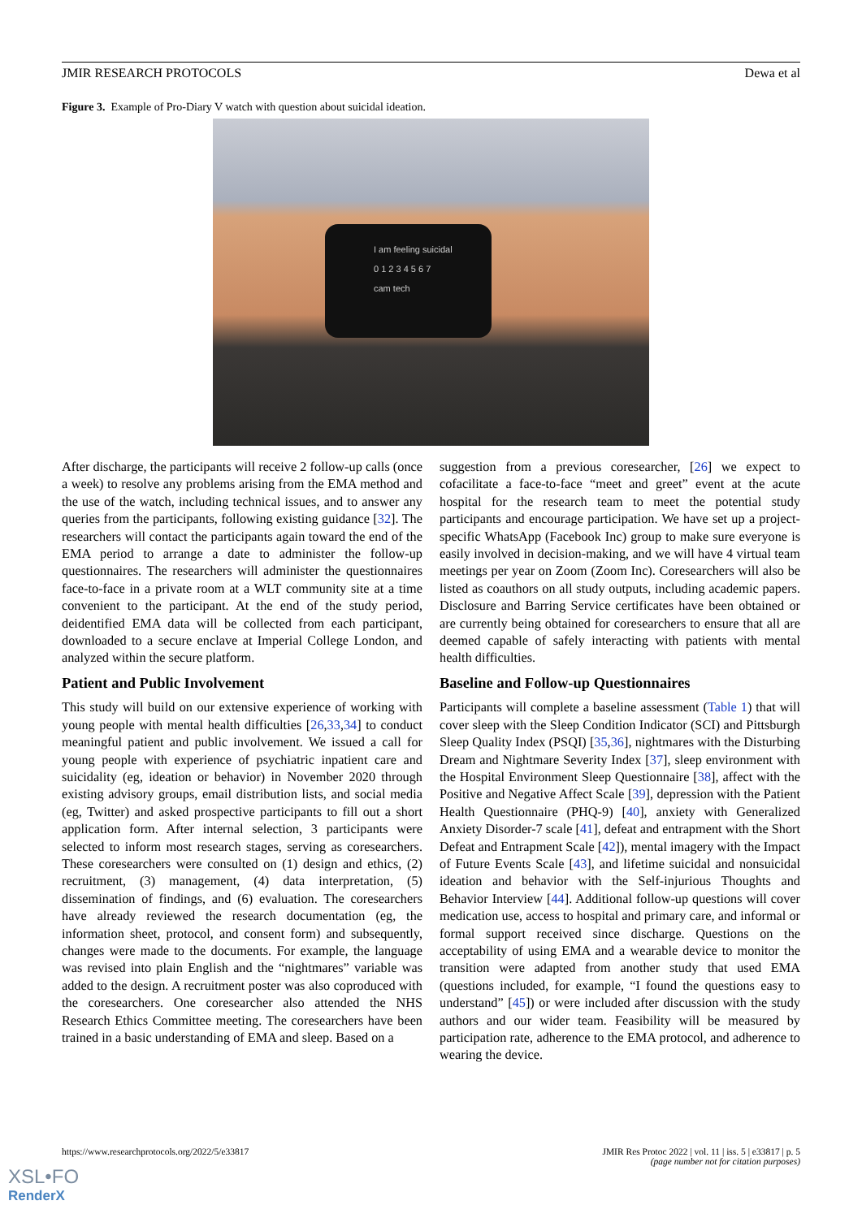JMIR RESEARCH PROTOCOLS Dewa et al
Figure 3. Example of Pro-Diary V watch with question about suicidal ideation.
I am feeling suicidal
0 1 2 3 4 5 6 7
cam tech
After discharge, the participants will receive 2 follow-up calls (once a week) to resolve any problems arising from the EMA method and the use of the watch, including technical issues, and to answer any queries from the participants, following existing guidance [32]. The researchers will contact the participants again toward the end of the EMA period to arrange a date to administer the follow-up questionnaires. The researchers will administer the questionnaires face-to-face in a private room at a WLT community site at a time convenient to the participant. At the end of the study period, deidentified EMA data will be collected from each participant, downloaded to a secure enclave at Imperial College London, and analyzed within the secure platform.
Patient and Public Involvement
This study will build on our extensive experience of working with young people with mental health difficulties [26,33,34] to conduct meaningful patient and public involvement. We issued a call for young people with experience of psychiatric inpatient care and suicidality (eg, ideation or behavior) in November 2020 through existing advisory groups, email distribution lists, and social media (eg, Twitter) and asked prospective participants to fill out a short application form. After internal selection, 3 participants were selected to inform most research stages, serving as coresearchers. These coresearchers were consulted on (1) design and ethics, (2) recruitment, (3) management, (4) data interpretation, (5) dissemination of findings, and (6) evaluation. The coresearchers have already reviewed the research documentation (eg, the information sheet, protocol, and consent form) and subsequently, changes were made to the documents. For example, the language was revised into plain English and the “nightmares” variable was added to the design. A recruitment poster was also coproduced with the coresearchers. One coresearcher also attended the NHS Research Ethics Committee meeting. The coresearchers have been trained in a basic understanding of EMA and sleep. Based on a
suggestion from a previous coresearcher, [26] we expect to cofacilitate a face-to-face “meet and greet” event at the acute hospital for the research team to meet the potential study participants and encourage participation. We have set up a project-specific WhatsApp (Facebook Inc) group to make sure everyone is easily involved in decision-making, and we will have 4 virtual team meetings per year on Zoom (Zoom Inc). Coresearchers will also be listed as coauthors on all study outputs, including academic papers. Disclosure and Barring Service certificates have been obtained or are currently being obtained for coresearchers to ensure that all are deemed capable of safely interacting with patients with mental health difficulties.
Baseline and Follow-up Questionnaires
Participants will complete a baseline assessment (Table 1) that will cover sleep with the Sleep Condition Indicator (SCI) and Pittsburgh Sleep Quality Index (PSQI) [35,36], nightmares with the Disturbing Dream and Nightmare Severity Index [37], sleep environment with the Hospital Environment Sleep Questionnaire [38], affect with the Positive and Negative Affect Scale [39], depression with the Patient Health Questionnaire (PHQ-9) [40], anxiety with Generalized Anxiety Disorder-7 scale [41], defeat and entrapment with the Short Defeat and Entrapment Scale [42]), mental imagery with the Impact of Future Events Scale [43], and lifetime suicidal and nonsuicidal ideation and behavior with the Self-injurious Thoughts and Behavior Interview [44]. Additional follow-up questions will cover medication use, access to hospital and primary care, and informal or formal support received since discharge. Questions on the acceptability of using EMA and a wearable device to monitor the transition were adapted from another study that used EMA (questions included, for example, “I found the questions easy to understand” [45]) or were included after discussion with the study authors and our wider team. Feasibility will be measured by participation rate, adherence to the EMA protocol, and adherence to wearing the device.
https://www.researchprotocols.org/2022/5/e33817 JMIR Res Protoc 2022 | vol. 11 | iss. 5 | e33817 | p. 5
(page number not for citation purposes)
XSL•FO
RenderX